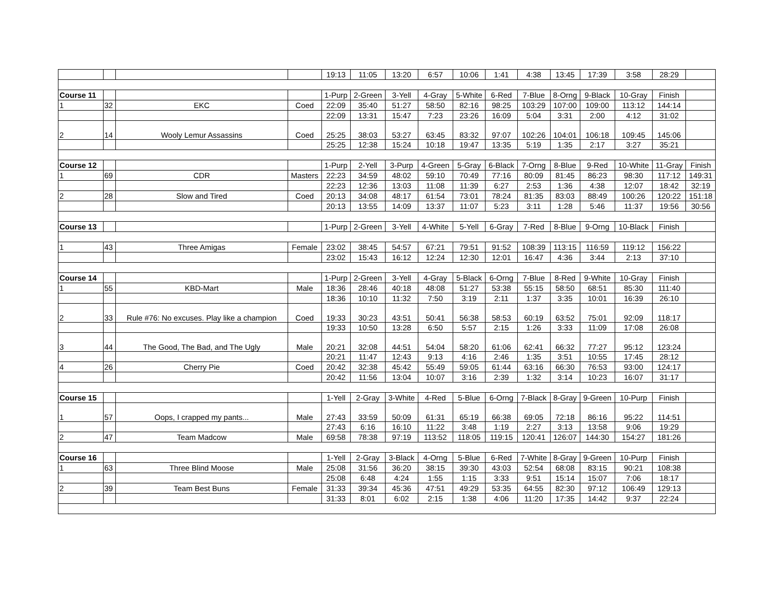| | | | | 19:13 | 11:05 | 13:20 | 6:57 | 10:06 | 1:41 | 4:38 | 13:45 | 17:39 | 3:58 | 28:29 | |
| Course 11 | | | | 1-Purp | 2-Green | 3-Yell | 4-Gray | 5-White | 6-Red | 7-Blue | 8-Orng | 9-Black | 10-Gray | Finish | |
| 1 | 32 | EKC | Coed | 22:09 | 35:40 | 51:27 | 58:50 | 82:16 | 98:25 | 103:29 | 107:00 | 109:00 | 113:12 | 144:14 | |
| | | | | 22:09 | 13:31 | 15:47 | 7:23 | 23:26 | 16:09 | 5:04 | 3:31 | 2:00 | 4:12 | 31:02 | |
| 2 | 14 | Wooly Lemur Assassins | Coed | 25:25 | 38:03 | 53:27 | 63:45 | 83:32 | 97:07 | 102:26 | 104:01 | 106:18 | 109:45 | 145:06 | |
| | | | | 25:25 | 12:38 | 15:24 | 10:18 | 19:47 | 13:35 | 5:19 | 1:35 | 2:17 | 3:27 | 35:21 | |
| Course 12 | | | | 1-Purp | 2-Yell | 3-Purp | 4-Green | 5-Gray | 6-Black | 7-Orng | 8-Blue | 9-Red | 10-White | 11-Gray | Finish |
| 1 | 69 | CDR | Masters | 22:23 | 34:59 | 48:02 | 59:10 | 70:49 | 77:16 | 80:09 | 81:45 | 86:23 | 98:30 | 117:12 | 149:31 |
| | | | | 22:23 | 12:36 | 13:03 | 11:08 | 11:39 | 6:27 | 2:53 | 1:36 | 4:38 | 12:07 | 18:42 | 32:19 |
| 2 | 28 | Slow and Tired | Coed | 20:13 | 34:08 | 48:17 | 61:54 | 73:01 | 78:24 | 81:35 | 83:03 | 88:49 | 100:26 | 120:22 | 151:18 |
| | | | | 20:13 | 13:55 | 14:09 | 13:37 | 11:07 | 5:23 | 3:11 | 1:28 | 5:46 | 11:37 | 19:56 | 30:56 |
| Course 13 | | | | 1-Purp | 2-Green | 3-Yell | 4-White | 5-Yell | 6-Gray | 7-Red | 8-Blue | 9-Orng | 10-Black | Finish | |
| 1 | 43 | Three Amigas | Female | 23:02 | 38:45 | 54:57 | 67:21 | 79:51 | 91:52 | 108:39 | 113:15 | 116:59 | 119:12 | 156:22 | |
| | | | | 23:02 | 15:43 | 16:12 | 12:24 | 12:30 | 12:01 | 16:47 | 4:36 | 3:44 | 2:13 | 37:10 | |
| Course 14 | | | | 1-Purp | 2-Green | 3-Yell | 4-Gray | 5-Black | 6-Orng | 7-Blue | 8-Red | 9-White | 10-Gray | Finish | |
| 1 | 55 | KBD-Mart | Male | 18:36 | 28:46 | 40:18 | 48:08 | 51:27 | 53:38 | 55:15 | 58:50 | 68:51 | 85:30 | 111:40 | |
| | | | | 18:36 | 10:10 | 11:32 | 7:50 | 3:19 | 2:11 | 1:37 | 3:35 | 10:01 | 16:39 | 26:10 | |
| 2 | 33 | Rule #76: No excuses. Play like a champion | Coed | 19:33 | 30:23 | 43:51 | 50:41 | 56:38 | 58:53 | 60:19 | 63:52 | 75:01 | 92:09 | 118:17 | |
| | | | | 19:33 | 10:50 | 13:28 | 6:50 | 5:57 | 2:15 | 1:26 | 3:33 | 11:09 | 17:08 | 26:08 | |
| 3 | 44 | The Good, The Bad, and The Ugly | Male | 20:21 | 32:08 | 44:51 | 54:04 | 58:20 | 61:06 | 62:41 | 66:32 | 77:27 | 95:12 | 123:24 | |
| | | | | 20:21 | 11:47 | 12:43 | 9:13 | 4:16 | 2:46 | 1:35 | 3:51 | 10:55 | 17:45 | 28:12 | |
| 4 | 26 | Cherry Pie | Coed | 20:42 | 32:38 | 45:42 | 55:49 | 59:05 | 61:44 | 63:16 | 66:30 | 76:53 | 93:00 | 124:17 | |
| | | | | 20:42 | 11:56 | 13:04 | 10:07 | 3:16 | 2:39 | 1:32 | 3:14 | 10:23 | 16:07 | 31:17 | |
| Course 15 | | | | 1-Yell | 2-Gray | 3-White | 4-Red | 5-Blue | 6-Orng | 7-Black | 8-Gray | 9-Green | 10-Purp | Finish | |
| 1 | 57 | Oops, I crapped my pants... | Male | 27:43 | 33:59 | 50:09 | 61:31 | 65:19 | 66:38 | 69:05 | 72:18 | 86:16 | 95:22 | 114:51 | |
| | | | | 27:43 | 6:16 | 16:10 | 11:22 | 3:48 | 1:19 | 2:27 | 3:13 | 13:58 | 9:06 | 19:29 | |
| 2 | 47 | Team Madcow | Male | 69:58 | 78:38 | 97:19 | 113:52 | 118:05 | 119:15 | 120:41 | 126:07 | 144:30 | 154:27 | 181:26 | |
| Course 16 | | | | 1-Yell | 2-Gray | 3-Black | 4-Orng | 5-Blue | 6-Red | 7-White | 8-Gray | 9-Green | 10-Purp | Finish | |
| 1 | 63 | Three Blind Moose | Male | 25:08 | 31:56 | 36:20 | 38:15 | 39:30 | 43:03 | 52:54 | 68:08 | 83:15 | 90:21 | 108:38 | |
| | | | | 25:08 | 6:48 | 4:24 | 1:55 | 1:15 | 3:33 | 9:51 | 15:14 | 15:07 | 7:06 | 18:17 | |
| 2 | 39 | Team Best Buns | Female | 31:33 | 39:34 | 45:36 | 47:51 | 49:29 | 53:35 | 64:55 | 82:30 | 97:12 | 106:49 | 129:13 | |
| | | | | 31:33 | 8:01 | 6:02 | 2:15 | 1:38 | 4:06 | 11:20 | 17:35 | 14:42 | 9:37 | 22:24 | |